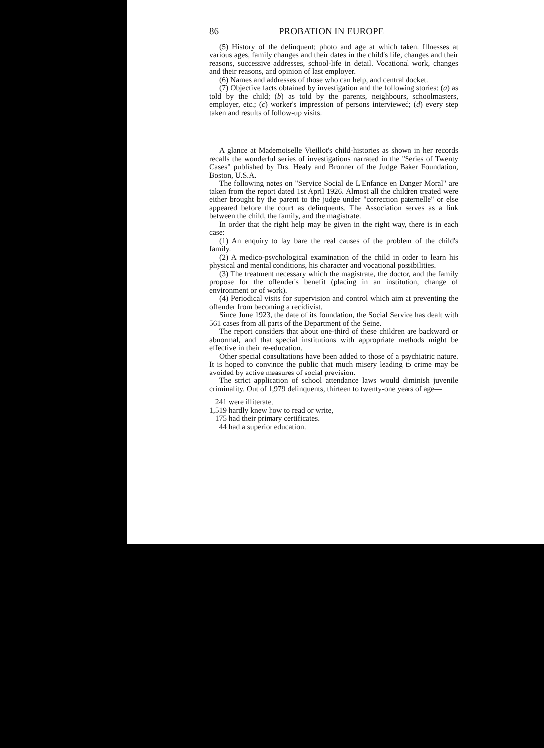86 PROBATION IN EUROPE
(5) History of the delinquent; photo and age at which taken. Illnesses at various ages, family changes and their dates in the child's life, changes and their reasons, successive addresses, school-life in detail. Vocational work, changes and their reasons, and opinion of last employer.
(6) Names and addresses of those who can help, and central docket.
(7) Objective facts obtained by investigation and the following stories: (a) as told by the child; (b) as told by the parents, neighbours, schoolmasters, employer, etc.; (c) worker's impression of persons interviewed; (d) every step taken and results of follow-up visits.
A glance at Mademoiselle Vieillot's child-histories as shown in her records recalls the wonderful series of investigations narrated in the "Series of Twenty Cases" published by Drs. Healy and Bronner of the Judge Baker Foundation, Boston, U.S.A.
The following notes on "Service Social de L'Enfance en Danger Moral" are taken from the report dated 1st April 1926. Almost all the children treated were either brought by the parent to the judge under "correction paternelle" or else appeared before the court as delinquents. The Association serves as a link between the child, the family, and the magistrate.
In order that the right help may be given in the right way, there is in each case:
(1) An enquiry to lay bare the real causes of the problem of the child's family.
(2) A medico-psychological examination of the child in order to learn his physical and mental conditions, his character and vocational possibilities.
(3) The treatment necessary which the magistrate, the doctor, and the family propose for the offender's benefit (placing in an institution, change of environment or of work).
(4) Periodical visits for supervision and control which aim at preventing the offender from becoming a recidivist.
Since June 1923, the date of its foundation, the Social Service has dealt with 561 cases from all parts of the Department of the Seine.
The report considers that about one-third of these children are backward or abnormal, and that special institutions with appropriate methods might be effective in their re-education.
Other special consultations have been added to those of a psychiatric nature. It is hoped to convince the public that much misery leading to crime may be avoided by active measures of social prevision.
The strict application of school attendance laws would diminish juvenile criminality. Out of 1,979 delinquents, thirteen to twenty-one years of age—
241 were illiterate,
1,519 hardly knew how to read or write,
175 had their primary certificates.
44 had a superior education.